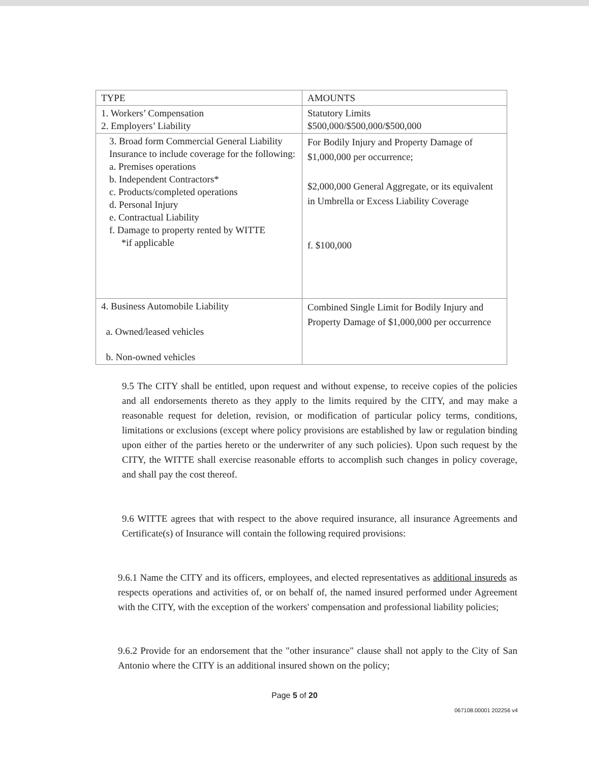| TYPE | AMOUNTS |
| --- | --- |
| 1. Workers’ Compensation 2. Employers’ Liability | Statutory Limits $500,000/$500,000/$500,000 |
| 3. Broad form Commercial General Liability Insurance to include coverage for the following: a. Premises operations b. Independent Contractors* c. Products/completed operations d. Personal Injury e. Contractual Liability f. Damage to property rented by WITTE *if applicable | For Bodily Injury and Property Damage of $1,000,000 per occurrence; $2,000,000 General Aggregate, or its equivalent in Umbrella or Excess Liability Coverage f. $100,000 |
| 4. Business Automobile Liability a. Owned/leased vehicles b. Non-owned vehicles | Combined Single Limit for Bodily Injury and Property Damage of $1,000,000 per occurrence |
9.5 The CITY shall be entitled, upon request and without expense, to receive copies of the policies and all endorsements thereto as they apply to the limits required by the CITY, and may make a reasonable request for deletion, revision, or modification of particular policy terms, conditions, limitations or exclusions (except where policy provisions are established by law or regulation binding upon either of the parties hereto or the underwriter of any such policies). Upon such request by the CITY, the WITTE shall exercise reasonable efforts to accomplish such changes in policy coverage, and shall pay the cost thereof.
9.6 WITTE agrees that with respect to the above required insurance, all insurance Agreements and Certificate(s) of Insurance will contain the following required provisions:
9.6.1 Name the CITY and its officers, employees, and elected representatives as additional insureds as respects operations and activities of, or on behalf of, the named insured performed under Agreement with the CITY, with the exception of the workers' compensation and professional liability policies;
9.6.2 Provide for an endorsement that the "other insurance" clause shall not apply to the City of San Antonio where the CITY is an additional insured shown on the policy;
Page 5 of 20
067108.00001 202256 v4